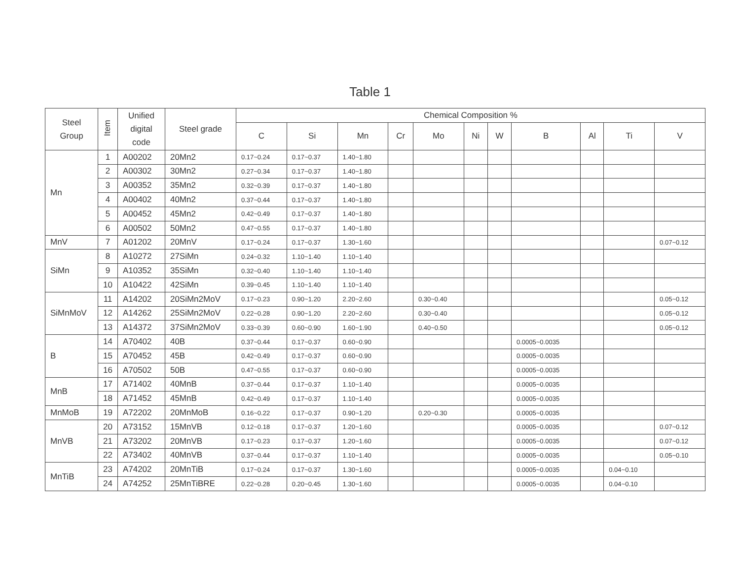Table 1
| Steel Group | Item | Unified digital code | Steel grade | Chemical Composition % | | | | | | | | | | |
| --- | --- | --- | --- | --- | --- | --- | --- | --- | --- | --- | --- | --- | --- | --- |
| | | | | C | Si | Mn | Cr | Mo | Ni | W | B | Al | Ti | V |
| Mn | 1 | A00202 | 20Mn2 | 0.17~0.24 | 0.17~0.37 | 1.40~1.80 | | | | | | | | |
| | 2 | A00302 | 30Mn2 | 0.27~0.34 | 0.17~0.37 | 1.40~1.80 | | | | | | | | |
| | 3 | A00352 | 35Mn2 | 0.32~0.39 | 0.17~0.37 | 1.40~1.80 | | | | | | | | |
| | 4 | A00402 | 40Mn2 | 0.37~0.44 | 0.17~0.37 | 1.40~1.80 | | | | | | | | |
| | 5 | A00452 | 45Mn2 | 0.42~0.49 | 0.17~0.37 | 1.40~1.80 | | | | | | | | |
| | 6 | A00502 | 50Mn2 | 0.47~0.55 | 0.17~0.37 | 1.40~1.80 | | | | | | | | |
| MnV | 7 | A01202 | 20MnV | 0.17~0.24 | 0.17~0.37 | 1.30~1.60 | | | | | | | | 0.07~0.12 |
| SiMn | 8 | A10272 | 27SiMn | 0.24~0.32 | 1.10~1.40 | 1.10~1.40 | | | | | | | | |
| | 9 | A10352 | 35SiMn | 0.32~0.40 | 1.10~1.40 | 1.10~1.40 | | | | | | | | |
| | 10 | A10422 | 42SiMn | 0.39~0.45 | 1.10~1.40 | 1.10~1.40 | | | | | | | | |
| SiMnMoV | 11 | A14202 | 20SiMn2MoV | 0.17~0.23 | 0.90~1.20 | 2.20~2.60 | | 0.30~0.40 | | | | | | 0.05~0.12 |
| | 12 | A14262 | 25SiMn2MoV | 0.22~0.28 | 0.90~1.20 | 2.20~2.60 | | 0.30~0.40 | | | | | | 0.05~0.12 |
| | 13 | A14372 | 37SiMn2MoV | 0.33~0.39 | 0.60~0.90 | 1.60~1.90 | | 0.40~0.50 | | | | | | 0.05~0.12 |
| B | 14 | A70402 | 40B | 0.37~0.44 | 0.17~0.37 | 0.60~0.90 | | | | | 0.0005~0.0035 | | | |
| | 15 | A70452 | 45B | 0.42~0.49 | 0.17~0.37 | 0.60~0.90 | | | | | 0.0005~0.0035 | | | |
| | 16 | A70502 | 50B | 0.47~0.55 | 0.17~0.37 | 0.60~0.90 | | | | | 0.0005~0.0035 | | | |
| MnB | 17 | A71402 | 40MnB | 0.37~0.44 | 0.17~0.37 | 1.10~1.40 | | | | | 0.0005~0.0035 | | | |
| | 18 | A71452 | 45MnB | 0.42~0.49 | 0.17~0.37 | 1.10~1.40 | | | | | 0.0005~0.0035 | | | |
| MnMoB | 19 | A72202 | 20MnMoB | 0.16~0.22 | 0.17~0.37 | 0.90~1.20 | | 0.20~0.30 | | | 0.0005~0.0035 | | | |
| MnVB | 20 | A73152 | 15MnVB | 0.12~0.18 | 0.17~0.37 | 1.20~1.60 | | | | | 0.0005~0.0035 | | | 0.07~0.12 |
| | 21 | A73202 | 20MnVB | 0.17~0.23 | 0.17~0.37 | 1.20~1.60 | | | | | 0.0005~0.0035 | | | 0.07~0.12 |
| | 22 | A73402 | 40MnVB | 0.37~0.44 | 0.17~0.37 | 1.10~1.40 | | | | | 0.0005~0.0035 | | | 0.05~0.10 |
| MnTiB | 23 | A74202 | 20MnTiB | 0.17~0.24 | 0.17~0.37 | 1.30~1.60 | | | | | 0.0005~0.0035 | | 0.04~0.10 | |
| | 24 | A74252 | 25MnTiBRE | 0.22~0.28 | 0.20~0.45 | 1.30~1.60 | | | | | 0.0005~0.0035 | | 0.04~0.10 | |